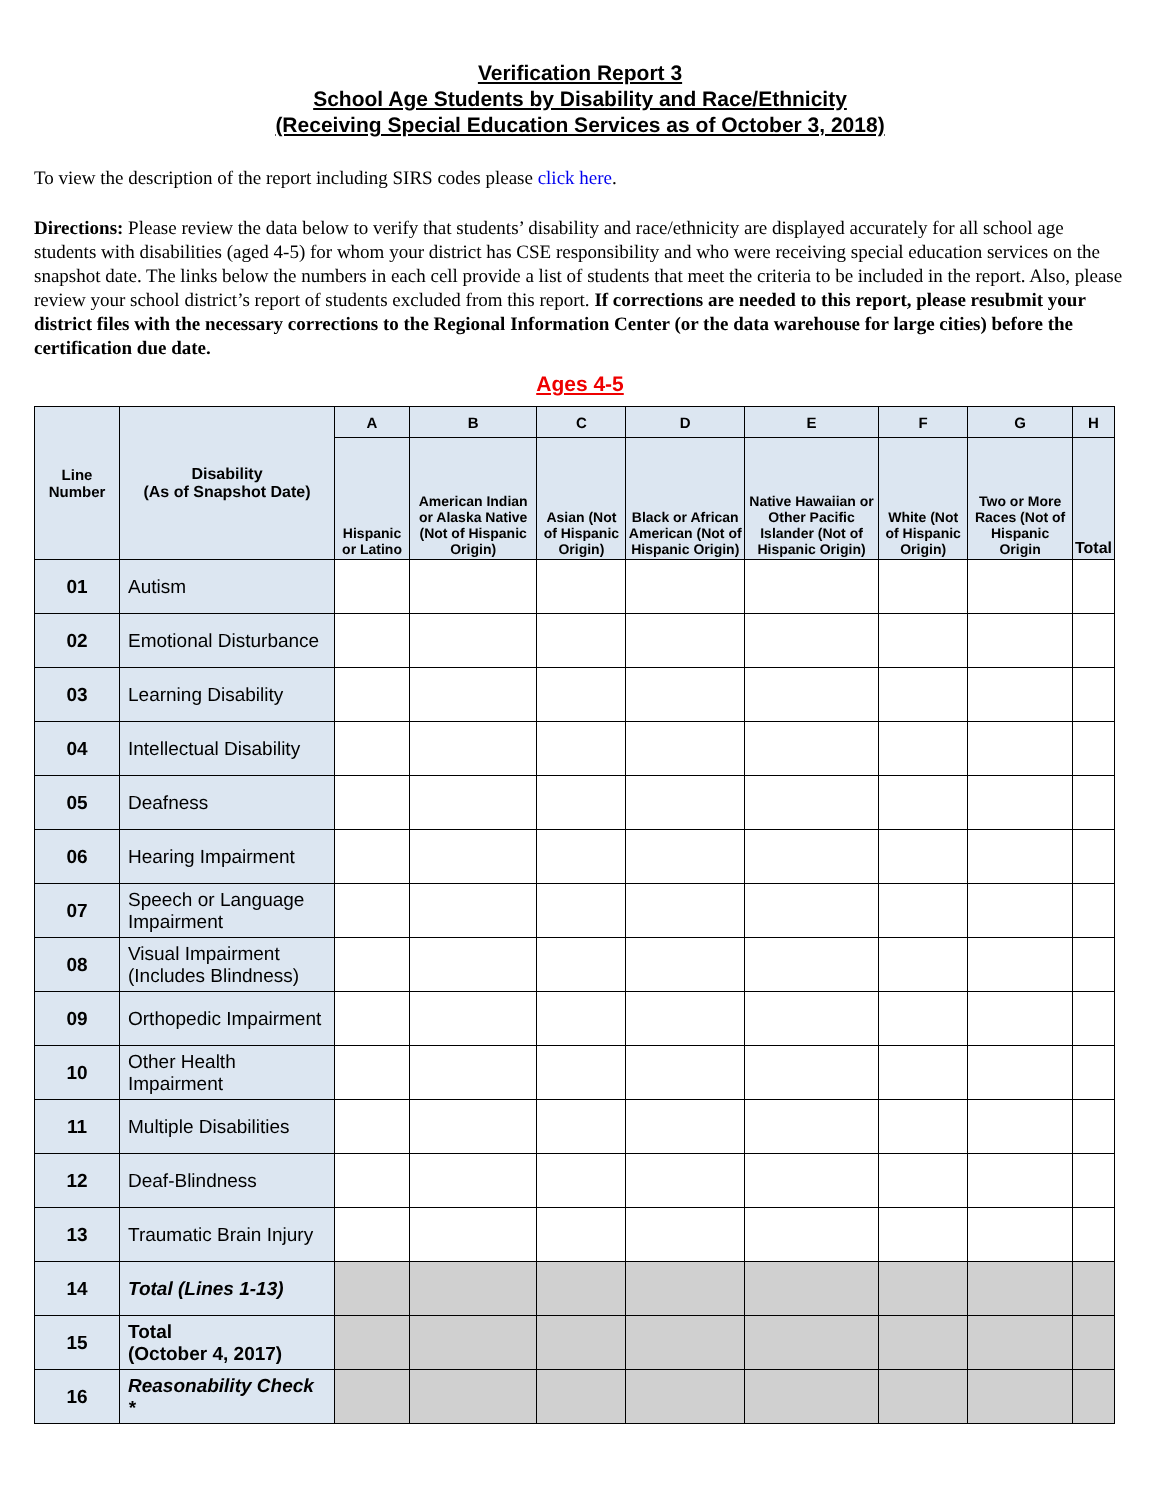Verification Report 3
School Age Students by Disability and Race/Ethnicity
(Receiving Special Education Services as of October 3, 2018)
To view the description of the report including SIRS codes please click here.
Directions: Please review the data below to verify that students’ disability and race/ethnicity are displayed accurately for all school age students with disabilities (aged 4-5) for whom your district has CSE responsibility and who were receiving special education services on the snapshot date. The links below the numbers in each cell provide a list of students that meet the criteria to be included in the report. Also, please review your school district’s report of students excluded from this report. If corrections are needed to this report, please resubmit your district files with the necessary corrections to the Regional Information Center (or the data warehouse for large cities) before the certification due date.
Ages 4-5
| Line Number | Disability (As of Snapshot Date) | A | B | C | D | E | F | G | H |
| --- | --- | --- | --- | --- | --- | --- | --- | --- | --- |
| | | Hispanic or Latino | American Indian or Alaska Native (Not of Hispanic Origin) | Asian (Not of Hispanic Origin) | Black or African American (Not of Hispanic Origin) | Native Hawaiian or Other Pacific Islander (Not of Hispanic Origin) | White (Not of Hispanic Origin) | Two or More Races (Not of Hispanic Origin | Total |
| 01 | Autism | | | | | | | | |
| 02 | Emotional Disturbance | | | | | | | | |
| 03 | Learning Disability | | | | | | | | |
| 04 | Intellectual Disability | | | | | | | | |
| 05 | Deafness | | | | | | | | |
| 06 | Hearing Impairment | | | | | | | | |
| 07 | Speech or Language Impairment | | | | | | | | |
| 08 | Visual Impairment (Includes Blindness) | | | | | | | | |
| 09 | Orthopedic Impairment | | | | | | | | |
| 10 | Other Health Impairment | | | | | | | | |
| 11 | Multiple Disabilities | | | | | | | | |
| 12 | Deaf-Blindness | | | | | | | | |
| 13 | Traumatic Brain Injury | | | | | | | | |
| 14 | Total (Lines 1-13) | | | | | | | | |
| 15 | Total (October 4, 2017) | | | | | | | | |
| 16 | Reasonability Check * | | | | | | | | |